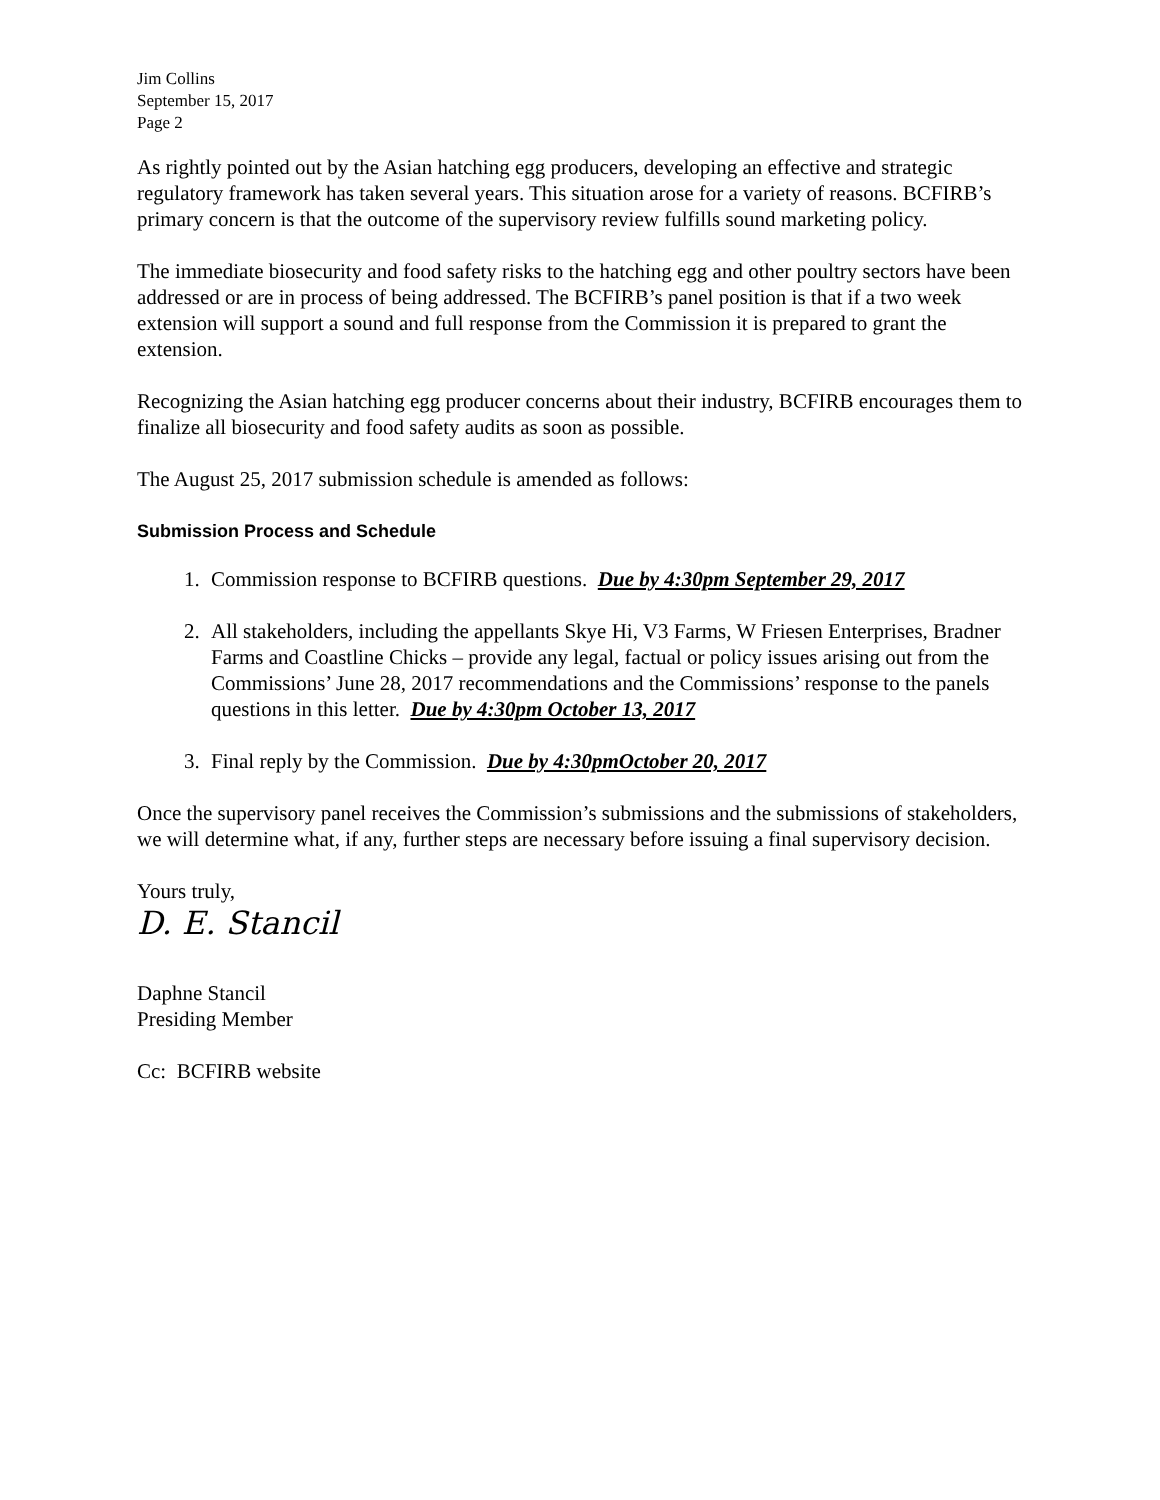Jim Collins
September 15, 2017
Page 2
As rightly pointed out by the Asian hatching egg producers, developing an effective and strategic regulatory framework has taken several years. This situation arose for a variety of reasons. BCFIRB’s primary concern is that the outcome of the supervisory review fulfills sound marketing policy.
The immediate biosecurity and food safety risks to the hatching egg and other poultry sectors have been addressed or are in process of being addressed. The BCFIRB’s panel position is that if a two week extension will support a sound and full response from the Commission it is prepared to grant the extension.
Recognizing the Asian hatching egg producer concerns about their industry, BCFIRB encourages them to finalize all biosecurity and food safety audits as soon as possible.
The August 25, 2017 submission schedule is amended as follows:
Submission Process and Schedule
1. Commission response to BCFIRB questions. Due by 4:30pm September 29, 2017
2. All stakeholders, including the appellants Skye Hi, V3 Farms, W Friesen Enterprises, Bradner Farms and Coastline Chicks – provide any legal, factual or policy issues arising out from the Commissions’ June 28, 2017 recommendations and the Commissions’ response to the panels questions in this letter. Due by 4:30pm October 13, 2017
3. Final reply by the Commission. Due by 4:30pmOctober 20, 2017
Once the supervisory panel receives the Commission’s submissions and the submissions of stakeholders, we will determine what, if any, further steps are necessary before issuing a final supervisory decision.
Yours truly,
D. E. Stancil
Daphne Stancil
Presiding Member
Cc: BCFIRB website